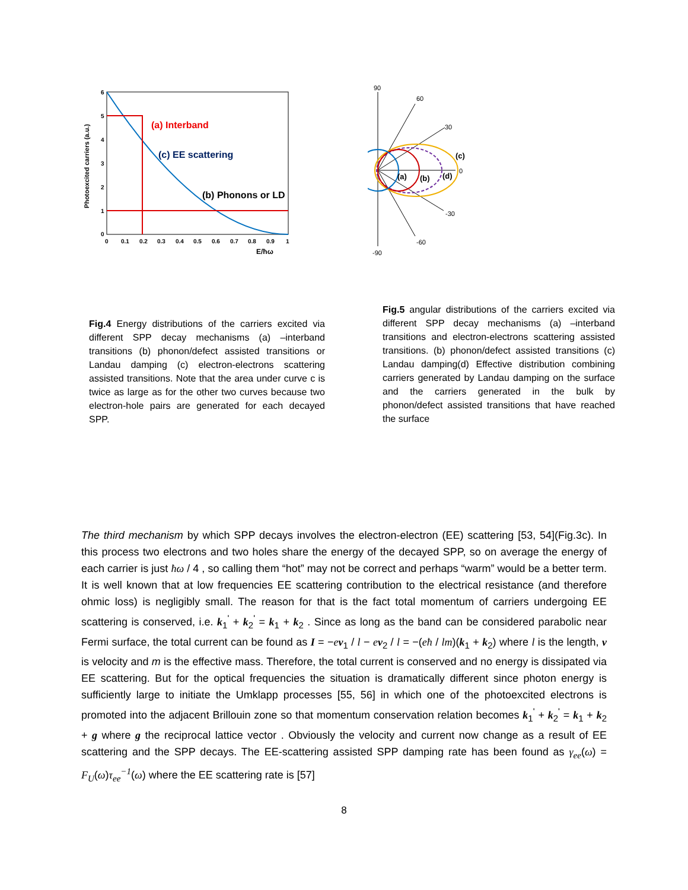Photoexcited carriers (a.u.)
0
1
2
3
4
5
6
0
0.1
0.2
0.3
0.4
0.5
0.6
0.7
0.8
0.9
1
E/ħω
(a) Interband
(c) EE scattering
(b) Phonons or LD
90
60
30
0
-30
-60
-90
(a)
(b)
(d)
(c)
Fig.4 Energy distributions of the carriers excited via different SPP decay mechanisms (a) –interband transitions (b) phonon/defect assisted transitions or Landau damping (c) electron-electrons scattering assisted transitions. Note that the area under curve c is twice as large as for the other two curves because two electron-hole pairs are generated for each decayed SPP.
Fig.5 angular distributions of the carriers excited via different SPP decay mechanisms (a) –interband transitions and electron-electrons scattering assisted transitions. (b) phonon/defect assisted transitions (c) Landau damping(d) Effective distribution combining carriers generated by Landau damping on the surface and the carriers generated in the bulk by phonon/defect assisted transitions that have reached the surface
The third mechanism by which SPP decays involves the electron-electron (EE) scattering [53, 54](Fig.3c). In this process two electrons and two holes share the energy of the decayed SPP, so on average the energy of each carrier is just ħω / 4 , so calling them “hot” may not be correct and perhaps “warm” would be a better term. It is well known that at low frequencies EE scattering contribution to the electrical resistance (and therefore ohmic loss) is negligibly small. The reason for that is the fact total momentum of carriers undergoing EE scattering is conserved, i.e. k<sub>1</sub><sup>'</sup> + k<sub>2</sub><sup>'</sup> = k<sub>1</sub> + k<sub>2</sub> . Since as long as the band can be considered parabolic near Fermi surface, the total current can be found as I = −ev<sub>1</sub> / l − ev<sub>2</sub> / l = −(eħ / lm)(k<sub>1</sub> + k<sub>2</sub>) where l is the length, v is velocity and m is the effective mass. Therefore, the total current is conserved and no energy is dissipated via EE scattering. But for the optical frequencies the situation is dramatically different since photon energy is sufficiently large to initiate the Umklapp processes [55, 56] in which one of the photoexcited electrons is promoted into the adjacent Brillouin zone so that momentum conservation relation becomes k<sub>1</sub><sup>'</sup> + k<sub>2</sub><sup>'</sup> = k<sub>1</sub> + k<sub>2</sub> + g where g the reciprocal lattice vector . Obviously the velocity and current now change as a result of EE scattering and the SPP decays. The EE-scattering assisted SPP damping rate has been found as γ<sub>ee</sub>(ω) = F<sub>U</sub>(ω)τ<sub>ee</sub><sup>−1</sup>(ω) where the EE scattering rate is [57]
8